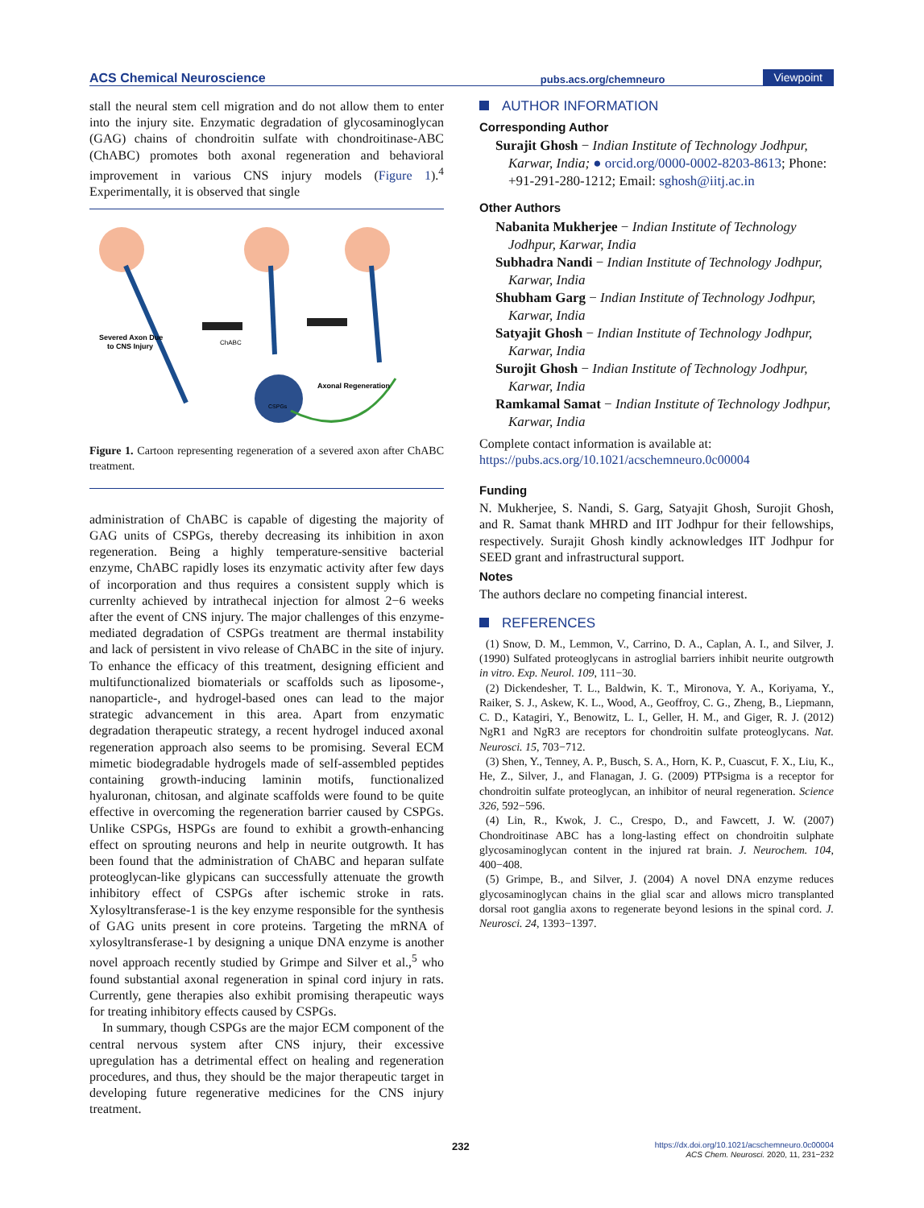ACS Chemical Neuroscience pubs.acs.org/chemneuro Viewpoint
stall the neural stem cell migration and do not allow them to enter into the injury site. Enzymatic degradation of glycosaminoglycan (GAG) chains of chondroitin sulfate with chondroitinase-ABC (ChABC) promotes both axonal regeneration and behavioral improvement in various CNS injury models (Figure 1).<sup>4</sup> Experimentally, it is observed that single
Severed Axon Due
to CNS Injury
Axonal Regeneration
ChABC
CSPGs
Figure 1. Cartoon representing regeneration of a severed axon after ChABC treatment.
administration of ChABC is capable of digesting the majority of GAG units of CSPGs, thereby decreasing its inhibition in axon regeneration. Being a highly temperature-sensitive bacterial enzyme, ChABC rapidly loses its enzymatic activity after few days of incorporation and thus requires a consistent supply which is currenlty achieved by intrathecal injection for almost 2−6 weeks after the event of CNS injury. The major challenges of this enzyme-mediated degradation of CSPGs treatment are thermal instability and lack of persistent in vivo release of ChABC in the site of injury. To enhance the efficacy of this treatment, designing efficient and multifunctionalized biomaterials or scaffolds such as liposome-, nanoparticle-, and hydrogel-based ones can lead to the major strategic advancement in this area. Apart from enzymatic degradation therapeutic strategy, a recent hydrogel induced axonal regeneration approach also seems to be promising. Several ECM mimetic biodegradable hydrogels made of self-assembled peptides containing growth-inducing laminin motifs, functionalized hyaluronan, chitosan, and alginate scaffolds were found to be quite effective in overcoming the regeneration barrier caused by CSPGs. Unlike CSPGs, HSPGs are found to exhibit a growth-enhancing effect on sprouting neurons and help in neurite outgrowth. It has been found that the administration of ChABC and heparan sulfate proteoglycan-like glypicans can successfully attenuate the growth inhibitory effect of CSPGs after ischemic stroke in rats. Xylosyltransferase-1 is the key enzyme responsible for the synthesis of GAG units present in core proteins. Targeting the mRNA of xylosyltransferase-1 by designing a unique DNA enzyme is another novel approach recently studied by Grimpe and Silver et al.,<sup>5</sup> who found substantial axonal regeneration in spinal cord injury in rats. Currently, gene therapies also exhibit promising therapeutic ways for treating inhibitory effects caused by CSPGs.
In summary, though CSPGs are the major ECM component of the central nervous system after CNS injury, their excessive upregulation has a detrimental effect on healing and regeneration procedures, and thus, they should be the major therapeutic target in developing future regenerative medicines for the CNS injury treatment.
AUTHOR INFORMATION
Corresponding Author
Surajit Ghosh − Indian Institute of Technology Jodhpur, Karwar, India; ● orcid.org/0000-0002-8203-8613; Phone: +91-291-280-1212; Email: sghosh@iitj.ac.in
Other Authors
Nabanita Mukherjee − Indian Institute of Technology Jodhpur, Karwar, India
Subhadra Nandi − Indian Institute of Technology Jodhpur, Karwar, India
Shubham Garg − Indian Institute of Technology Jodhpur, Karwar, India
Satyajit Ghosh − Indian Institute of Technology Jodhpur, Karwar, India
Surojit Ghosh − Indian Institute of Technology Jodhpur, Karwar, India
Ramkamal Samat − Indian Institute of Technology Jodhpur, Karwar, India
Complete contact information is available at:
https://pubs.acs.org/10.1021/acschemneuro.0c00004
Funding
N. Mukherjee, S. Nandi, S. Garg, Satyajit Ghosh, Surojit Ghosh, and R. Samat thank MHRD and IIT Jodhpur for their fellowships, respectively. Surajit Ghosh kindly acknowledges IIT Jodhpur for SEED grant and infrastructural support.
Notes
The authors declare no competing financial interest.
REFERENCES
(1) Snow, D. M., Lemmon, V., Carrino, D. A., Caplan, A. I., and Silver, J. (1990) Sulfated proteoglycans in astroglial barriers inhibit neurite outgrowth in vitro. Exp. Neurol. 109, 111−30.
(2) Dickendesher, T. L., Baldwin, K. T., Mironova, Y. A., Koriyama, Y., Raiker, S. J., Askew, K. L., Wood, A., Geoffroy, C. G., Zheng, B., Liepmann, C. D., Katagiri, Y., Benowitz, L. I., Geller, H. M., and Giger, R. J. (2012) NgR1 and NgR3 are receptors for chondroitin sulfate proteoglycans. Nat. Neurosci. 15, 703−712.
(3) Shen, Y., Tenney, A. P., Busch, S. A., Horn, K. P., Cuascut, F. X., Liu, K., He, Z., Silver, J., and Flanagan, J. G. (2009) PTPsigma is a receptor for chondroitin sulfate proteoglycan, an inhibitor of neural regeneration. Science 326, 592−596.
(4) Lin, R., Kwok, J. C., Crespo, D., and Fawcett, J. W. (2007) Chondroitinase ABC has a long-lasting effect on chondroitin sulphate glycosaminoglycan content in the injured rat brain. J. Neurochem. 104, 400−408.
(5) Grimpe, B., and Silver, J. (2004) A novel DNA enzyme reduces glycosaminoglycan chains in the glial scar and allows micro transplanted dorsal root ganglia axons to regenerate beyond lesions in the spinal cord. J. Neurosci. 24, 1393−1397.
232
https://dx.doi.org/10.1021/acschemneuro.0c00004
ACS Chem. Neurosci. 2020, 11, 231−232